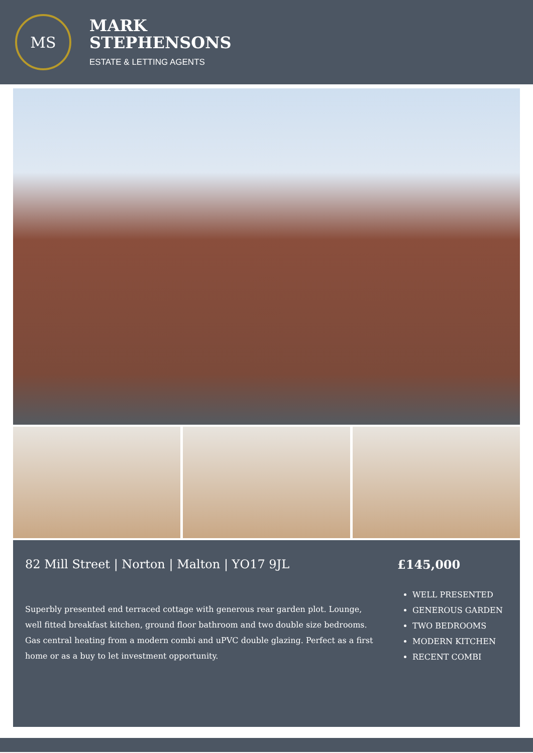MS
MARK
STEPHENSONS
ESTATE & LETTING AGENTS
82 Mill Street | Norton | Malton | YO17 9JL
Superbly presented end terraced cottage with generous rear garden plot. Lounge, well fitted breakfast kitchen, ground floor bathroom and two double size bedrooms. Gas central heating from a modern combi and uPVC double glazing. Perfect as a first home or as a buy to let investment opportunity.
£145,000
WELL PRESENTED
GENEROUS GARDEN
TWO BEDROOMS
MODERN KITCHEN
RECENT COMBI